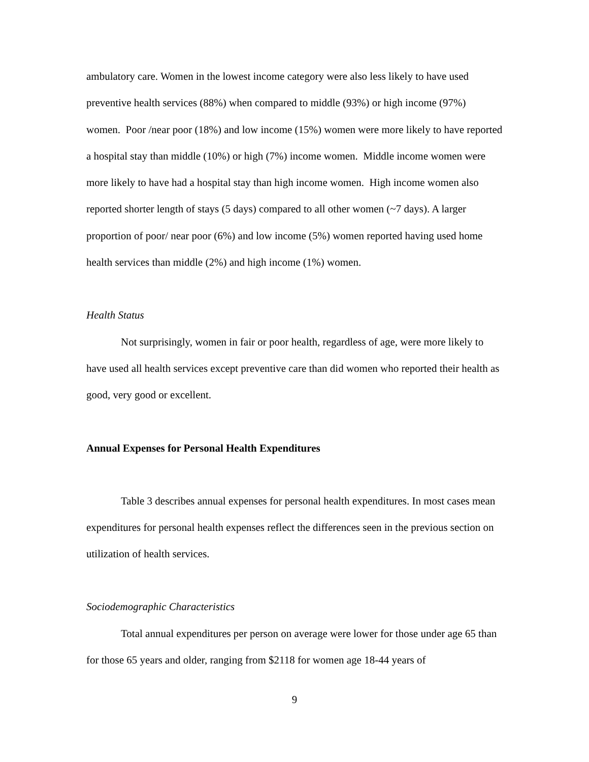ambulatory care. Women in the lowest income category were also less likely to have used preventive health services (88%) when compared to middle (93%) or high income (97%) women. Poor /near poor (18%) and low income (15%) women were more likely to have reported a hospital stay than middle (10%) or high (7%) income women. Middle income women were more likely to have had a hospital stay than high income women. High income women also reported shorter length of stays (5 days) compared to all other women (~7 days). A larger proportion of poor/ near poor (6%) and low income (5%) women reported having used home health services than middle (2%) and high income (1%) women.
Health Status
Not surprisingly, women in fair or poor health, regardless of age, were more likely to have used all health services except preventive care than did women who reported their health as good, very good or excellent.
Annual Expenses for Personal Health Expenditures
Table 3 describes annual expenses for personal health expenditures. In most cases mean expenditures for personal health expenses reflect the differences seen in the previous section on utilization of health services.
Sociodemographic Characteristics
Total annual expenditures per person on average were lower for those under age 65 than for those 65 years and older, ranging from $2118 for women age 18-44 years of
9